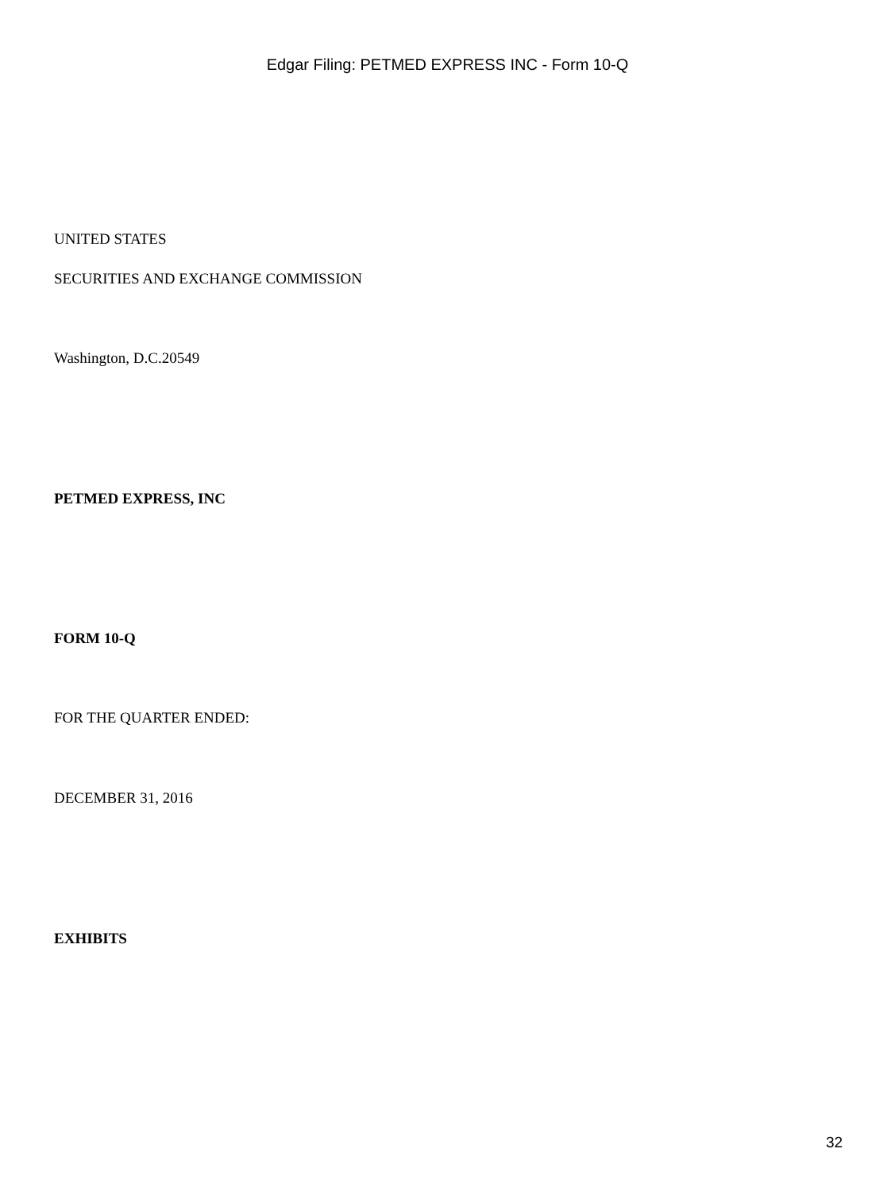Edgar Filing: PETMED EXPRESS INC - Form 10-Q
UNITED STATES
SECURITIES AND EXCHANGE COMMISSION
Washington, D.C.20549
PETMED EXPRESS, INC
FORM 10-Q
FOR THE QUARTER ENDED:
DECEMBER 31, 2016
EXHIBITS
32